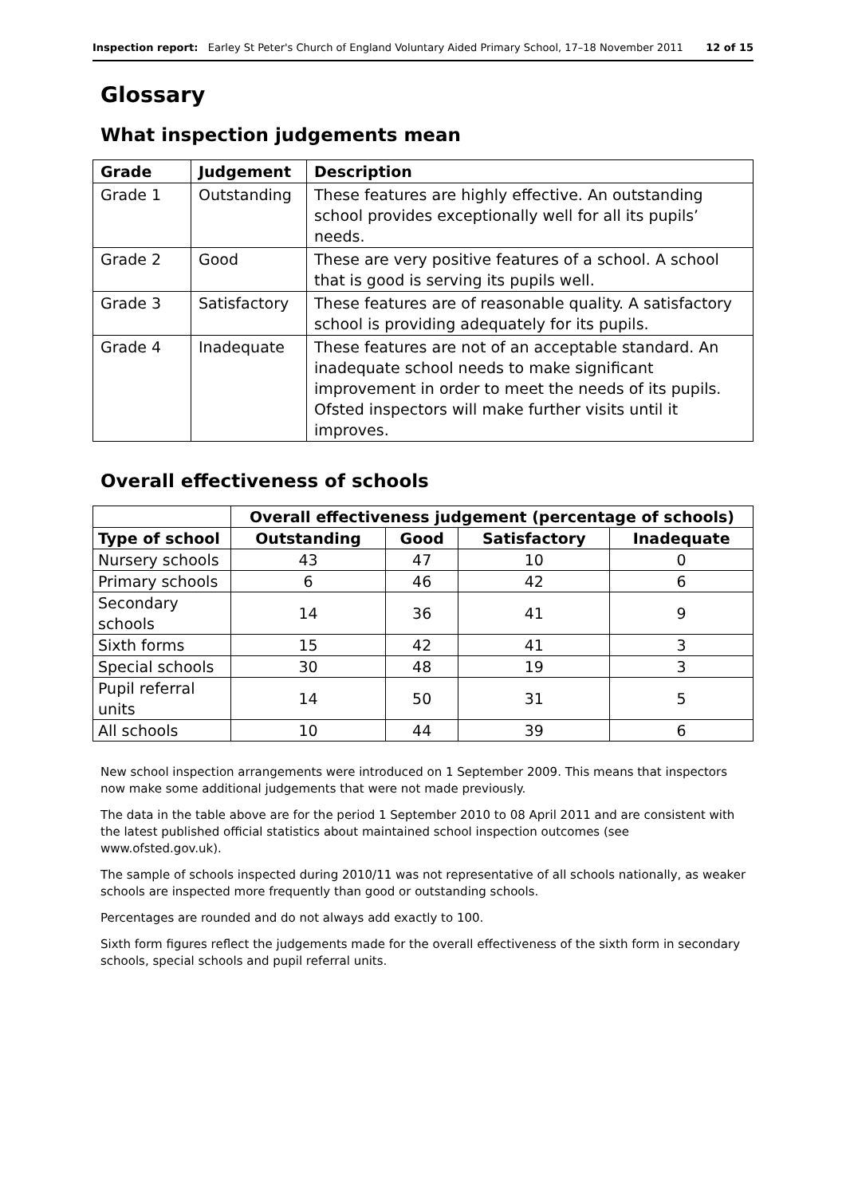Inspection report: Earley St Peter's Church of England Voluntary Aided Primary School, 17–18 November 2011 12 of 15
Glossary
What inspection judgements mean
| Grade | Judgement | Description |
| --- | --- | --- |
| Grade 1 | Outstanding | These features are highly effective. An outstanding school provides exceptionally well for all its pupils’ needs. |
| Grade 2 | Good | These are very positive features of a school. A school that is good is serving its pupils well. |
| Grade 3 | Satisfactory | These features are of reasonable quality. A satisfactory school is providing adequately for its pupils. |
| Grade 4 | Inadequate | These features are not of an acceptable standard. An inadequate school needs to make significant improvement in order to meet the needs of its pupils. Ofsted inspectors will make further visits until it improves. |
Overall effectiveness of schools
| | Overall effectiveness judgement (percentage of schools) | | | |
| --- | --- | --- | --- | --- |
| Type of school | Outstanding | Good | Satisfactory | Inadequate |
| Nursery schools | 43 | 47 | 10 | 0 |
| Primary schools | 6 | 46 | 42 | 6 |
| Secondary schools | 14 | 36 | 41 | 9 |
| Sixth forms | 15 | 42 | 41 | 3 |
| Special schools | 30 | 48 | 19 | 3 |
| Pupil referral units | 14 | 50 | 31 | 5 |
| All schools | 10 | 44 | 39 | 6 |
New school inspection arrangements were introduced on 1 September 2009. This means that inspectors now make some additional judgements that were not made previously.
The data in the table above are for the period 1 September 2010 to 08 April 2011 and are consistent with the latest published official statistics about maintained school inspection outcomes (see www.ofsted.gov.uk).
The sample of schools inspected during 2010/11 was not representative of all schools nationally, as weaker schools are inspected more frequently than good or outstanding schools.
Percentages are rounded and do not always add exactly to 100.
Sixth form figures reflect the judgements made for the overall effectiveness of the sixth form in secondary schools, special schools and pupil referral units.